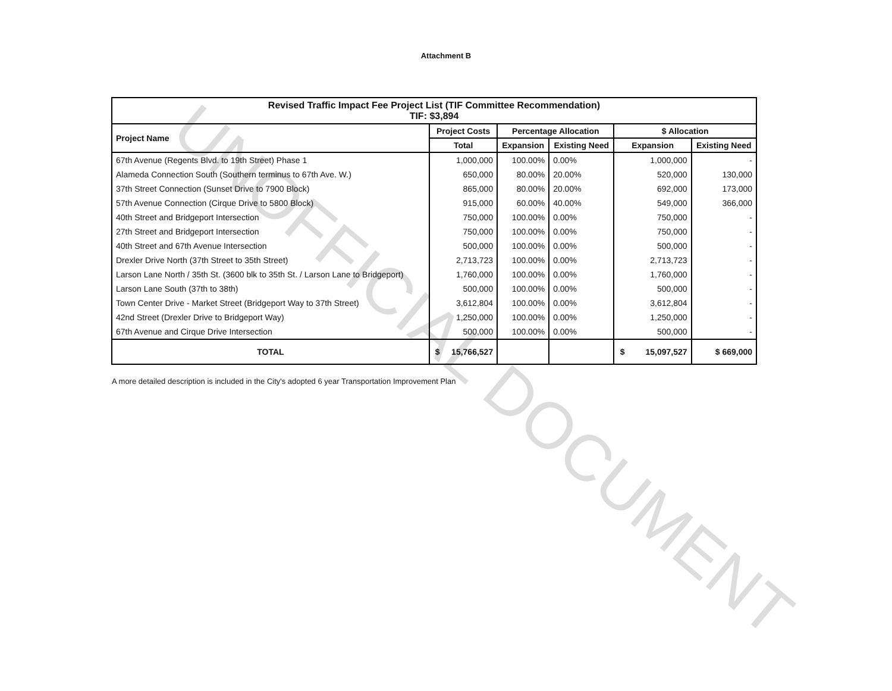UNOFFICIAL DOCUMENT
Attachment B
| Revised Traffic Impact Fee Project List (TIF Committee Recommendation) TIF: $3,894 | | | | | |
| --- | --- | --- | --- | --- | --- |
| Project Name | Project Costs | Percentage Allocation | | $ Allocation | |
| | Total | Expansion | Existing Need | Expansion | Existing Need |
| 67th Avenue (Regents Blvd. to 19th Street) Phase 1 | 1,000,000 | 100.00% | 0.00% | 1,000,000 | - |
| Alameda Connection South (Southern terminus to 67th Ave. W.) | 650,000 | 80.00% | 20.00% | 520,000 | 130,000 |
| 37th Street Connection (Sunset Drive to 7900 Block) | 865,000 | 80.00% | 20.00% | 692,000 | 173,000 |
| 57th Avenue Connection (Cirque Drive to 5800 Block) | 915,000 | 60.00% | 40.00% | 549,000 | 366,000 |
| 40th Street and Bridgeport Intersection | 750,000 | 100.00% | 0.00% | 750,000 | - |
| 27th Street and Bridgeport Intersection | 750,000 | 100.00% | 0.00% | 750,000 | - |
| 40th Street and 67th Avenue Intersection | 500,000 | 100.00% | 0.00% | 500,000 | - |
| Drexler Drive North (37th Street to 35th Street) | 2,713,723 | 100.00% | 0.00% | 2,713,723 | - |
| Larson Lane North / 35th St. (3600 blk to 35th St. / Larson Lane to Bridgeport) | 1,760,000 | 100.00% | 0.00% | 1,760,000 | - |
| Larson Lane South (37th to 38th) | 500,000 | 100.00% | 0.00% | 500,000 | - |
| Town Center Drive - Market Street (Bridgeport Way to 37th Street) | 3,612,804 | 100.00% | 0.00% | 3,612,804 | - |
| 42nd Street (Drexler Drive to Bridgeport Way) | 1,250,000 | 100.00% | 0.00% | 1,250,000 | - |
| 67th Avenue and Cirque Drive Intersection | 500,000 | 100.00% | 0.00% | 500,000 | - |
| TOTAL | $ 15,766,527 | | | $ 15,097,527 | $ 669,000 |
A more detailed description is included in the City's adopted 6 year Transportation Improvement Plan